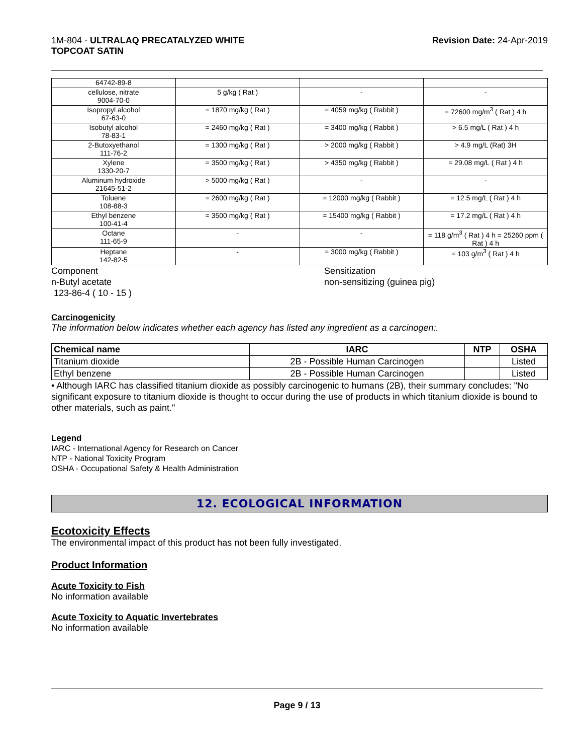1M-804 - ULTRALAQ PRECATALYZED WHITE
TOPCOAT SATIN
Revision Date: 24-Apr-2019
| 64742-89-8 | | | |
| cellulose, nitrate 9004-70-0 | 5 g/kg ( Rat ) | - | - |
| Isopropyl alcohol 67-63-0 | = 1870 mg/kg ( Rat ) | = 4059 mg/kg ( Rabbit ) | = 72600 mg/m<sup>3</sup> ( Rat ) 4 h |
| Isobutyl alcohol 78-83-1 | = 2460 mg/kg ( Rat ) | = 3400 mg/kg ( Rabbit ) | > 6.5 mg/L ( Rat ) 4 h |
| 2-Butoxyethanol 111-76-2 | = 1300 mg/kg ( Rat ) | > 2000 mg/kg ( Rabbit ) | > 4.9 mg/L (Rat) 3H |
| Xylene 1330-20-7 | = 3500 mg/kg ( Rat ) | > 4350 mg/kg ( Rabbit ) | = 29.08 mg/L ( Rat ) 4 h |
| Aluminum hydroxide 21645-51-2 | > 5000 mg/kg ( Rat ) | - | - |
| Toluene 108-88-3 | = 2600 mg/kg ( Rat ) | = 12000 mg/kg ( Rabbit ) | = 12.5 mg/L ( Rat ) 4 h |
| Ethyl benzene 100-41-4 | = 3500 mg/kg ( Rat ) | = 15400 mg/kg ( Rabbit ) | = 17.2 mg/L ( Rat ) 4 h |
| Octane 111-65-9 | - | - | = 118 g/m<sup>3</sup> ( Rat ) 4 h = 25260 ppm ( Rat ) 4 h |
| Heptane 142-82-5 | - | = 3000 mg/kg ( Rabbit ) | = 103 g/m<sup>3</sup> ( Rat ) 4 h |
Component
n-Butyl acetate
123-86-4 ( 10 - 15 )
Sensitization
non-sensitizing (guinea pig)
Carcinogenicity
The information below indicates whether each agency has listed any ingredient as a carcinogen:.
| Chemical name | IARC | NTP | OSHA |
| --- | --- | --- | --- |
| Titanium dioxide | 2B - Possible Human Carcinogen | | Listed |
| Ethyl benzene | 2B - Possible Human Carcinogen | | Listed |
• Although IARC has classified titanium dioxide as possibly carcinogenic to humans (2B), their summary concludes: "No significant exposure to titanium dioxide is thought to occur during the use of products in which titanium dioxide is bound to other materials, such as paint."
Legend
IARC - International Agency for Research on Cancer
NTP - National Toxicity Program
OSHA - Occupational Safety & Health Administration
12. ECOLOGICAL INFORMATION
Ecotoxicity Effects
The environmental impact of this product has not been fully investigated.
Product Information
Acute Toxicity to Fish
No information available
Acute Toxicity to Aquatic Invertebrates
No information available
Page 9 / 13